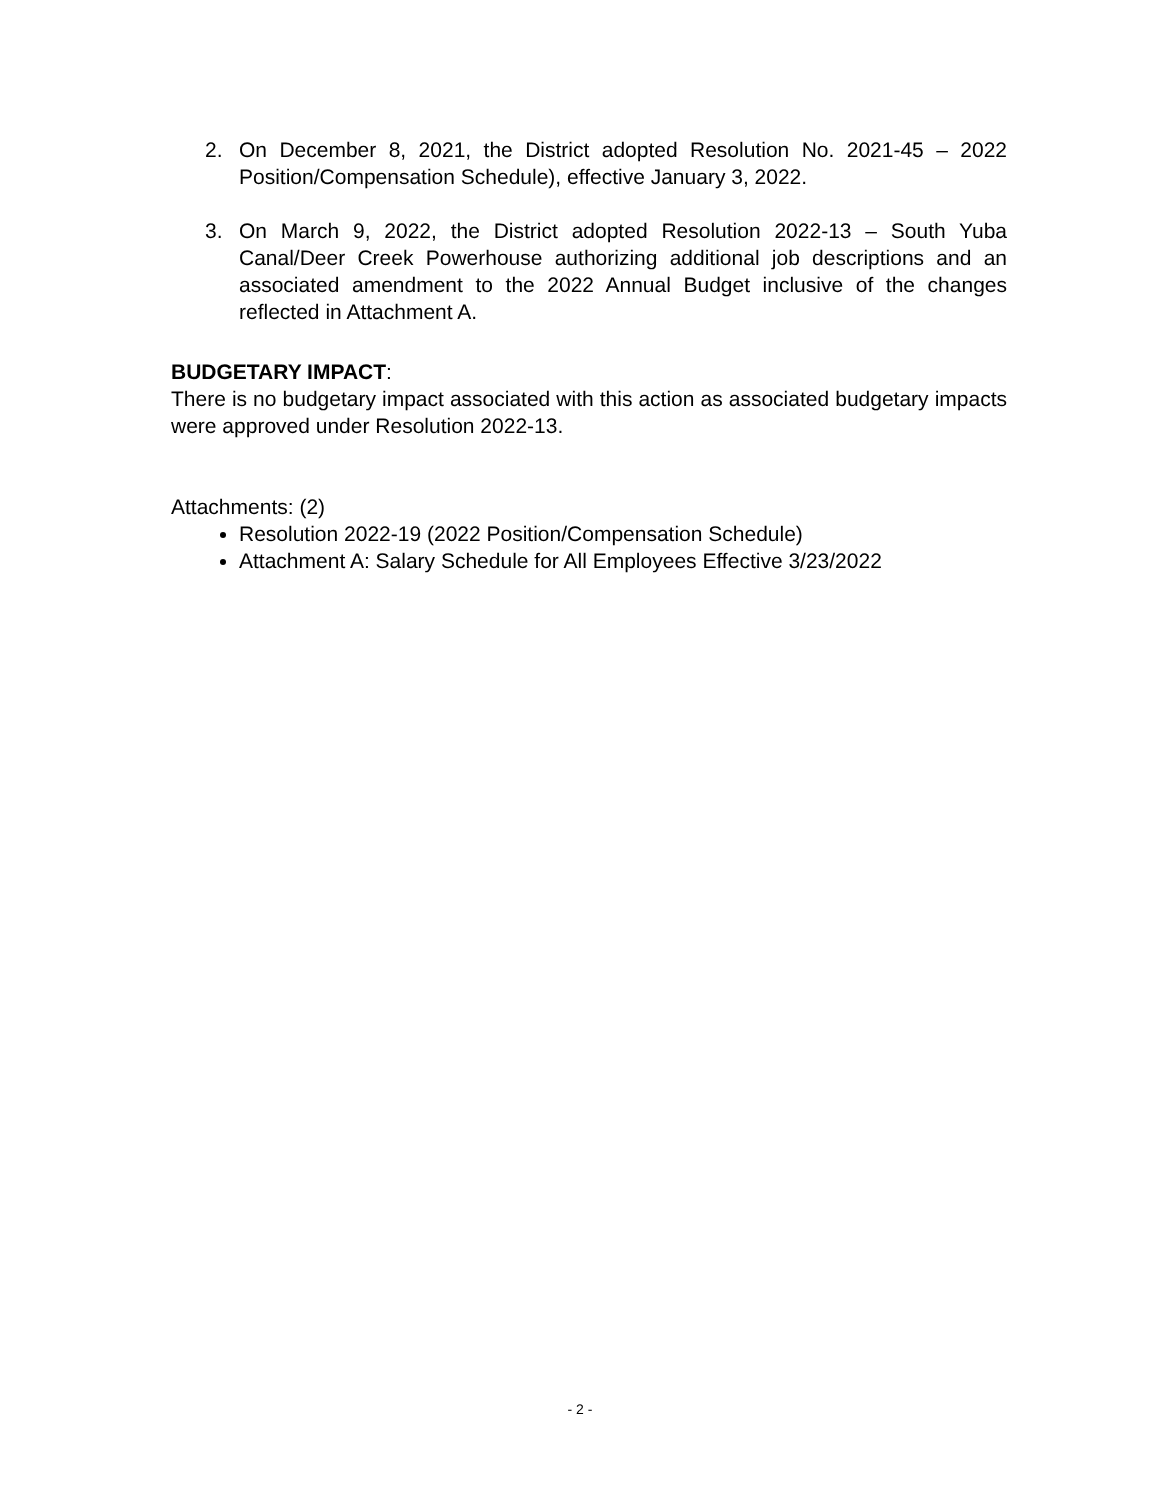2. On December 8, 2021, the District adopted Resolution No. 2021-45 – 2022 Position/Compensation Schedule), effective January 3, 2022.
3. On March 9, 2022, the District adopted Resolution 2022-13 – South Yuba Canal/Deer Creek Powerhouse authorizing additional job descriptions and an associated amendment to the 2022 Annual Budget inclusive of the changes reflected in Attachment A.
BUDGETARY IMPACT:
There is no budgetary impact associated with this action as associated budgetary impacts were approved under Resolution 2022-13.
Attachments: (2)
Resolution 2022-19 (2022 Position/Compensation Schedule)
Attachment A: Salary Schedule for All Employees Effective 3/23/2022
- 2 -